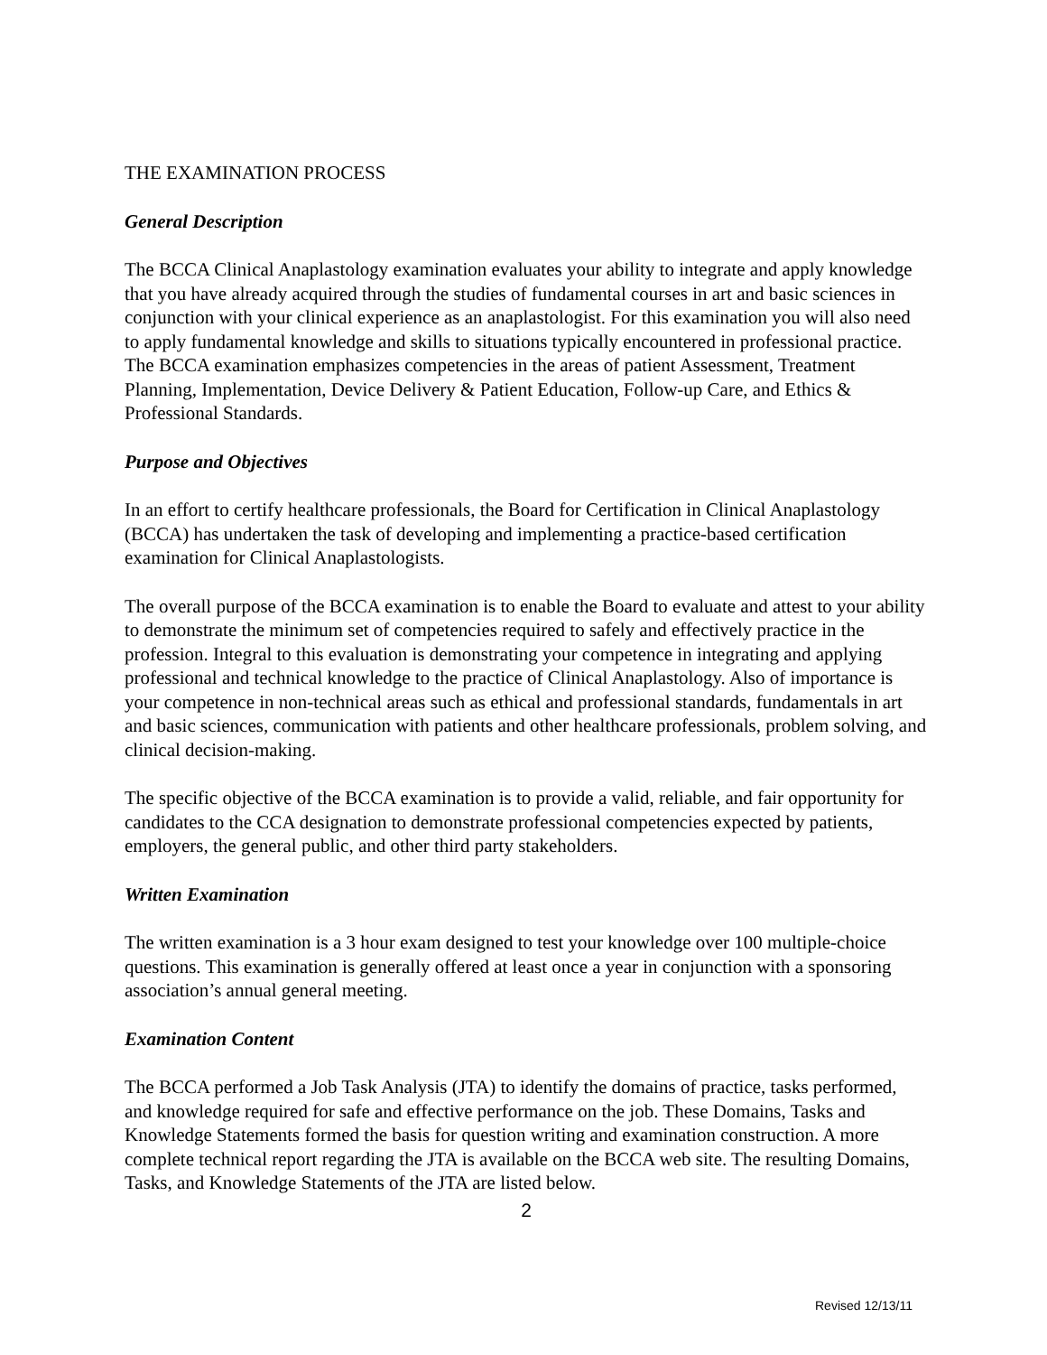THE EXAMINATION PROCESS
General Description
The BCCA Clinical Anaplastology examination evaluates your ability to integrate and apply knowledge that you have already acquired through the studies of fundamental courses in art and basic sciences in conjunction with your clinical experience as an anaplastologist. For this examination you will also need to apply fundamental knowledge and skills to situations typically encountered in professional practice. The BCCA examination emphasizes competencies in the areas of patient Assessment, Treatment Planning, Implementation, Device Delivery & Patient Education, Follow-up Care, and Ethics & Professional Standards.
Purpose and Objectives
In an effort to certify healthcare professionals, the Board for Certification in Clinical Anaplastology (BCCA) has undertaken the task of developing and implementing a practice-based certification examination for Clinical Anaplastologists.
The overall purpose of the BCCA examination is to enable the Board to evaluate and attest to your ability to demonstrate the minimum set of competencies required to safely and effectively practice in the profession. Integral to this evaluation is demonstrating your competence in integrating and applying professional and technical knowledge to the practice of Clinical Anaplastology. Also of importance is your competence in non-technical areas such as ethical and professional standards, fundamentals in art and basic sciences, communication with patients and other healthcare professionals, problem solving, and clinical decision-making.
The specific objective of the BCCA examination is to provide a valid, reliable, and fair opportunity for candidates to the CCA designation to demonstrate professional competencies expected by patients, employers, the general public, and other third party stakeholders.
Written Examination
The written examination is a 3 hour exam designed to test your knowledge over 100 multiple-choice questions. This examination is generally offered at least once a year in conjunction with a sponsoring association’s annual general meeting.
Examination Content
The BCCA performed a Job Task Analysis (JTA) to identify the domains of practice, tasks performed, and knowledge required for safe and effective performance on the job. These Domains, Tasks and Knowledge Statements formed the basis for question writing and examination construction. A more complete technical report regarding the JTA is available on the BCCA web site. The resulting Domains, Tasks, and Knowledge Statements of the JTA are listed below.
2
Revised 12/13/11